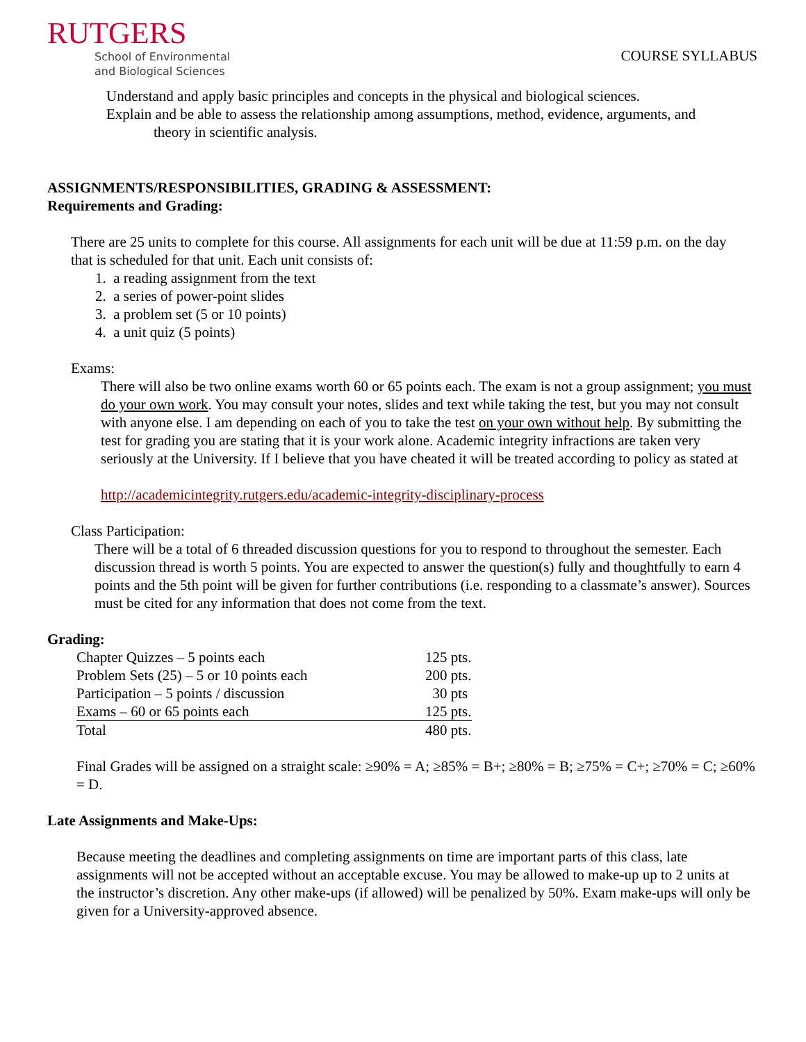RUTGERS
School of Environmental
and Biological Sciences
COURSE SYLLABUS
Understand and apply basic principles and concepts in the physical and biological sciences.
Explain and be able to assess the relationship among assumptions, method, evidence, arguments, and
theory in scientific analysis.
ASSIGNMENTS/RESPONSIBILITIES, GRADING & ASSESSMENT:
Requirements and Grading:
There are 25 units to complete for this course. All assignments for each unit will be due at 11:59 p.m. on the day that is scheduled for that unit. Each unit consists of:
1. a reading assignment from the text
2. a series of power-point slides
3. a problem set (5 or 10 points)
4. a unit quiz (5 points)
Exams:
There will also be two online exams worth 60 or 65 points each. The exam is not a group assignment; you must do your own work. You may consult your notes, slides and text while taking the test, but you may not consult with anyone else. I am depending on each of you to take the test on your own without help. By submitting the test for grading you are stating that it is your work alone. Academic integrity infractions are taken very seriously at the University. If I believe that you have cheated it will be treated according to policy as stated at
http://academicintegrity.rutgers.edu/academic-integrity-disciplinary-process
Class Participation:
There will be a total of 6 threaded discussion questions for you to respond to throughout the semester. Each discussion thread is worth 5 points. You are expected to answer the question(s) fully and thoughtfully to earn 4 points and the 5th point will be given for further contributions (i.e. responding to a classmate’s answer). Sources must be cited for any information that does not come from the text.
Grading:
| Chapter Quizzes – 5 points each | 125 pts. |
| Problem Sets (25) – 5 or 10 points each | 200 pts. |
| Participation – 5 points / discussion | 30 pts |
| Exams – 60 or 65 points each | 125 pts. |
| Total | 480 pts. |
Final Grades will be assigned on a straight scale: ≥90% = A; ≥85% = B+; ≥80% = B; ≥75% = C+; ≥70% = C; ≥60% = D.
Late Assignments and Make-Ups:
Because meeting the deadlines and completing assignments on time are important parts of this class, late assignments will not be accepted without an acceptable excuse. You may be allowed to make-up up to 2 units at the instructor’s discretion. Any other make-ups (if allowed) will be penalized by 50%. Exam make-ups will only be given for a University-approved absence.